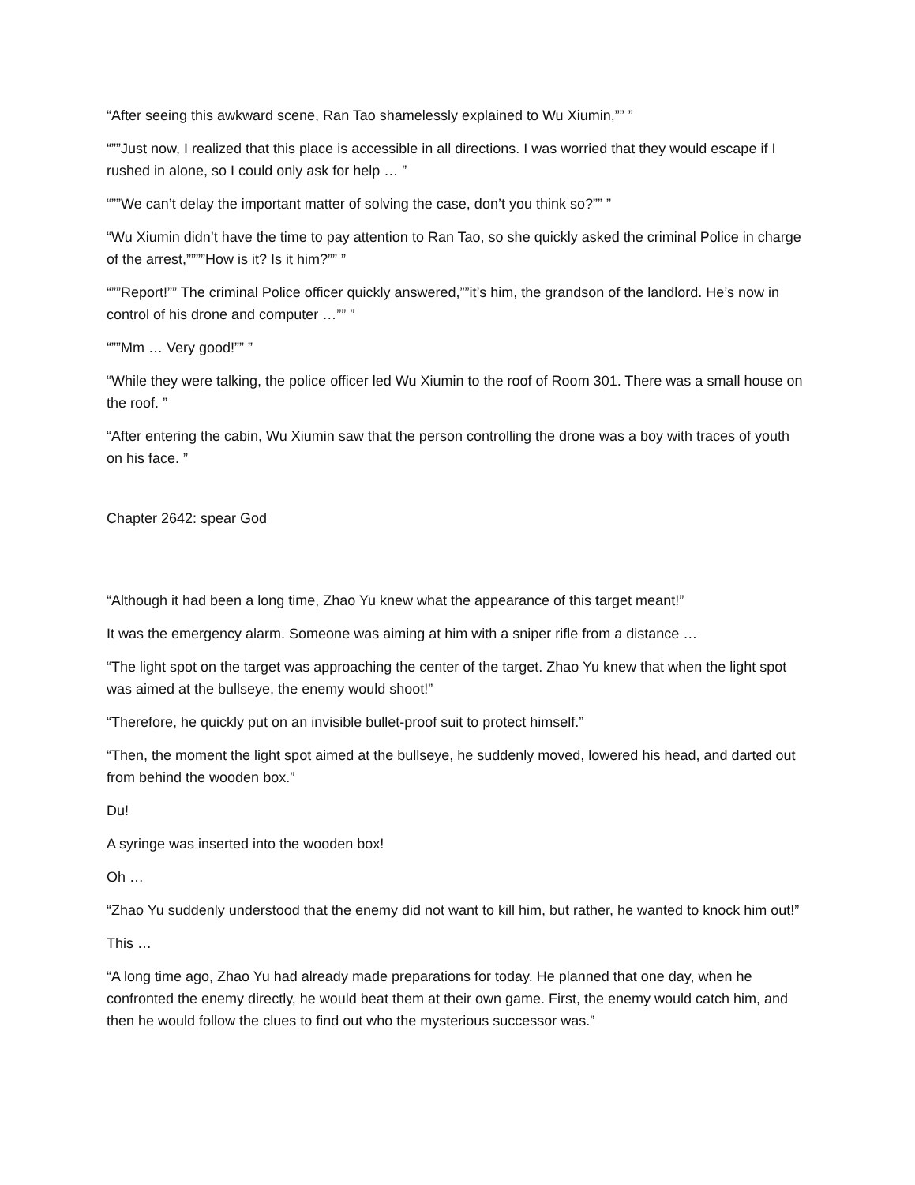“After seeing this awkward scene, Ran Tao shamelessly explained to Wu Xiumin,”” ”
“””Just now, I realized that this place is accessible in all directions. I was worried that they would escape if I rushed in alone, so I could only ask for help … ”
“””We can’t delay the important matter of solving the case, don’t you think so?”” ”
“Wu Xiumin didn’t have the time to pay attention to Ran Tao, so she quickly asked the criminal Police in charge of the arrest,””””How is it? Is it him?”” ”
“””Report!”” The criminal Police officer quickly answered,””it’s him, the grandson of the landlord. He’s now in control of his drone and computer …”” ”
“””Mm … Very good!”” ”
“While they were talking, the police officer led Wu Xiumin to the roof of Room 301. There was a small house on the roof. ”
“After entering the cabin, Wu Xiumin saw that the person controlling the drone was a boy with traces of youth on his face. ”
Chapter 2642: spear God
“Although it had been a long time, Zhao Yu knew what the appearance of this target meant!”
It was the emergency alarm. Someone was aiming at him with a sniper rifle from a distance …
“The light spot on the target was approaching the center of the target. Zhao Yu knew that when the light spot was aimed at the bullseye, the enemy would shoot!”
“Therefore, he quickly put on an invisible bullet-proof suit to protect himself.”
“Then, the moment the light spot aimed at the bullseye, he suddenly moved, lowered his head, and darted out from behind the wooden box.”
Du!
A syringe was inserted into the wooden box!
Oh …
“Zhao Yu suddenly understood that the enemy did not want to kill him, but rather, he wanted to knock him out!”
This …
“A long time ago, Zhao Yu had already made preparations for today. He planned that one day, when he confronted the enemy directly, he would beat them at their own game. First, the enemy would catch him, and then he would follow the clues to find out who the mysterious successor was.”